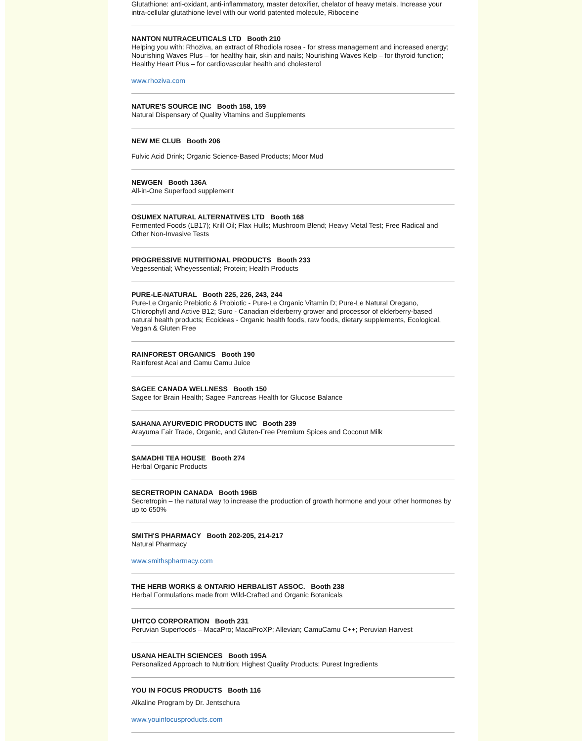Glutathione: anti-oxidant, anti-inflammatory, master detoxifier, chelator of heavy metals. Increase your intra-cellular glutathione level with our world patented molecule, Riboceine
NANTON NUTRACEUTICALS LTD Booth 210
Helping you with: Rhoziva, an extract of Rhodiola rosea - for stress management and increased energy; Nourishing Waves Plus – for healthy hair, skin and nails; Nourishing Waves Kelp – for thyroid function; Healthy Heart Plus – for cardiovascular health and cholesterol
www.rhoziva.com
NATURE'S SOURCE INC Booth 158, 159
Natural Dispensary of Quality Vitamins and Supplements
NEW ME CLUB Booth 206
Fulvic Acid Drink; Organic Science-Based Products; Moor Mud
NEWGEN Booth 136A
All-in-One Superfood supplement
OSUMEX NATURAL ALTERNATIVES LTD Booth 168
Fermented Foods (LB17); Krill Oil; Flax Hulls; Mushroom Blend; Heavy Metal Test; Free Radical and Other Non-Invasive Tests
PROGRESSIVE NUTRITIONAL PRODUCTS Booth 233
Vegessential; Wheyessential; Protein; Health Products
PURE-LE-NATURAL Booth 225, 226, 243, 244
Pure-Le Organic Prebiotic & Probiotic - Pure-Le Organic Vitamin D; Pure-Le Natural Oregano, Chlorophyll and Active B12; Suro - Canadian elderberry grower and processor of elderberry-based natural health products; Ecoideas - Organic health foods, raw foods, dietary supplements, Ecological, Vegan & Gluten Free
RAINFOREST ORGANICS Booth 190
Rainforest Acai and Camu Camu Juice
SAGEE CANADA WELLNESS Booth 150
Sagee for Brain Health; Sagee Pancreas Health for Glucose Balance
SAHANA AYURVEDIC PRODUCTS INC Booth 239
Arayuma Fair Trade, Organic, and Gluten-Free Premium Spices and Coconut Milk
SAMADHI TEA HOUSE Booth 274
Herbal Organic Products
SECRETROPIN CANADA Booth 196B
Secretropin – the natural way to increase the production of growth hormone and your other hormones by up to 650%
SMITH'S PHARMACY Booth 202-205, 214-217
Natural Pharmacy
www.smithspharmacy.com
THE HERB WORKS & ONTARIO HERBALIST ASSOC. Booth 238
Herbal Formulations made from Wild-Crafted and Organic Botanicals
UHTCO CORPORATION Booth 231
Peruvian Superfoods – MacaPro; MacaProXP; Allevian; CamuCamu C++; Peruvian Harvest
USANA HEALTH SCIENCES Booth 195A
Personalized Approach to Nutrition; Highest Quality Products; Purest Ingredients
YOU IN FOCUS PRODUCTS Booth 116
Alkaline Program by Dr. Jentschura
www.youinfocusproducts.com